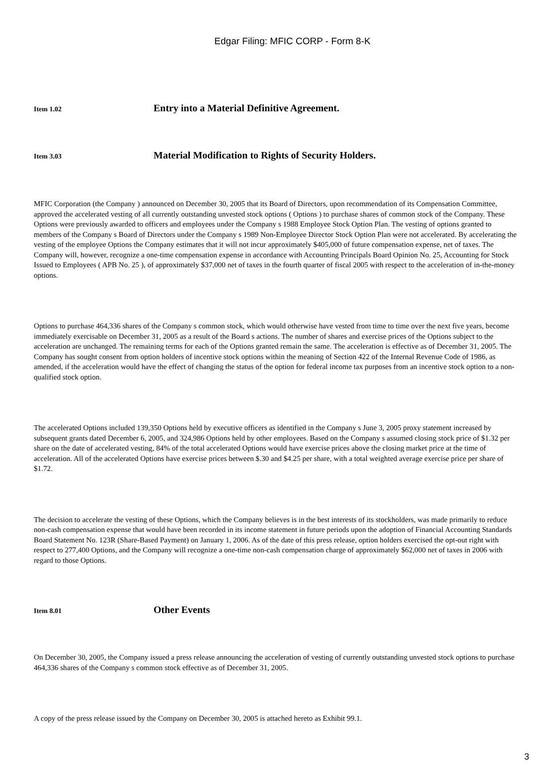Edgar Filing: MFIC CORP - Form 8-K
Item 1.02 Entry into a Material Definitive Agreement.
Item 3.03 Material Modification to Rights of Security Holders.
MFIC Corporation (the Company ) announced on December 30, 2005 that its Board of Directors, upon recommendation of its Compensation Committee, approved the accelerated vesting of all currently outstanding unvested stock options ( Options ) to purchase shares of common stock of the Company. These Options were previously awarded to officers and employees under the Company s 1988 Employee Stock Option Plan. The vesting of options granted to members of the Company s Board of Directors under the Company s 1989 Non-Employee Director Stock Option Plan were not accelerated. By accelerating the vesting of the employee Options the Company estimates that it will not incur approximately $405,000 of future compensation expense, net of taxes. The Company will, however, recognize a one-time compensation expense in accordance with Accounting Principals Board Opinion No. 25, Accounting for Stock Issued to Employees ( APB No. 25 ), of approximately $37,000 net of taxes in the fourth quarter of fiscal 2005 with respect to the acceleration of in-the-money options.
Options to purchase 464,336 shares of the Company s common stock, which would otherwise have vested from time to time over the next five years, become immediately exercisable on December 31, 2005 as a result of the Board s actions. The number of shares and exercise prices of the Options subject to the acceleration are unchanged. The remaining terms for each of the Options granted remain the same. The acceleration is effective as of December 31, 2005. The Company has sought consent from option holders of incentive stock options within the meaning of Section 422 of the Internal Revenue Code of 1986, as amended, if the acceleration would have the effect of changing the status of the option for federal income tax purposes from an incentive stock option to a non-qualified stock option.
The accelerated Options included 139,350 Options held by executive officers as identified in the Company s June 3, 2005 proxy statement increased by subsequent grants dated December 6, 2005, and 324,986 Options held by other employees. Based on the Company s assumed closing stock price of $1.32 per share on the date of accelerated vesting, 84% of the total accelerated Options would have exercise prices above the closing market price at the time of acceleration. All of the accelerated Options have exercise prices between $.30 and $4.25 per share, with a total weighted average exercise price per share of $1.72.
The decision to accelerate the vesting of these Options, which the Company believes is in the best interests of its stockholders, was made primarily to reduce non-cash compensation expense that would have been recorded in its income statement in future periods upon the adoption of Financial Accounting Standards Board Statement No. 123R (Share-Based Payment) on January 1, 2006. As of the date of this press release, option holders exercised the opt-out right with respect to 277,400 Options, and the Company will recognize a one-time non-cash compensation charge of approximately $62,000 net of taxes in 2006 with regard to those Options.
Item 8.01 Other Events
On December 30, 2005, the Company issued a press release announcing the acceleration of vesting of currently outstanding unvested stock options to purchase 464,336 shares of the Company s common stock effective as of December 31, 2005.
A copy of the press release issued by the Company on December 30, 2005 is attached hereto as Exhibit 99.1.
3